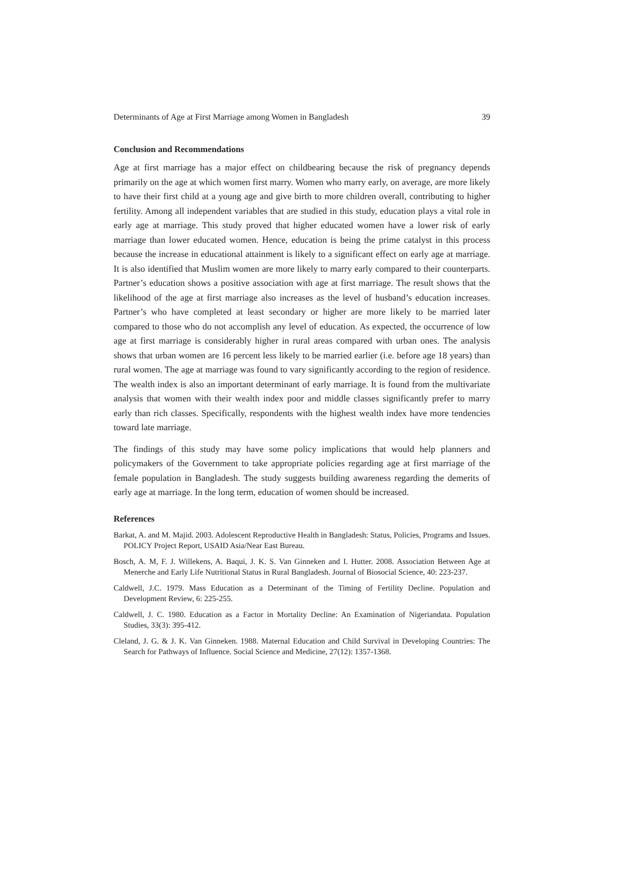Determinants of Age at First Marriage among Women in Bangladesh 39
Conclusion and Recommendations
Age at first marriage has a major effect on childbearing because the risk of pregnancy depends primarily on the age at which women first marry. Women who marry early, on average, are more likely to have their first child at a young age and give birth to more children overall, contributing to higher fertility. Among all independent variables that are studied in this study, education plays a vital role in early age at marriage. This study proved that higher educated women have a lower risk of early marriage than lower educated women. Hence, education is being the prime catalyst in this process because the increase in educational attainment is likely to a significant effect on early age at marriage. It is also identified that Muslim women are more likely to marry early compared to their counterparts. Partner’s education shows a positive association with age at first marriage. The result shows that the likelihood of the age at first marriage also increases as the level of husband’s education increases. Partner’s who have completed at least secondary or higher are more likely to be married later compared to those who do not accomplish any level of education. As expected, the occurrence of low age at first marriage is considerably higher in rural areas compared with urban ones. The analysis shows that urban women are 16 percent less likely to be married earlier (i.e. before age 18 years) than rural women. The age at marriage was found to vary significantly according to the region of residence. The wealth index is also an important determinant of early marriage. It is found from the multivariate analysis that women with their wealth index poor and middle classes significantly prefer to marry early than rich classes. Specifically, respondents with the highest wealth index have more tendencies toward late marriage.
The findings of this study may have some policy implications that would help planners and policymakers of the Government to take appropriate policies regarding age at first marriage of the female population in Bangladesh. The study suggests building awareness regarding the demerits of early age at marriage. In the long term, education of women should be increased.
References
Barkat, A. and M. Majid. 2003. Adolescent Reproductive Health in Bangladesh: Status, Policies, Programs and Issues. POLICY Project Report, USAID Asia/Near East Bureau.
Bosch, A. M, F. J. Willekens, A. Baqui, J. K. S. Van Ginneken and I. Hutter. 2008. Association Between Age at Menerche and Early Life Nutritional Status in Rural Bangladesh. Journal of Biosocial Science, 40: 223-237.
Caldwell, J.C. 1979. Mass Education as a Determinant of the Timing of Fertility Decline. Population and Development Review, 6: 225-255.
Caldwell, J. C. 1980. Education as a Factor in Mortality Decline: An Examination of Nigeriandata. Population Studies, 33(3): 395-412.
Cleland, J. G. & J. K. Van Ginneken. 1988. Maternal Education and Child Survival in Developing Countries: The Search for Pathways of Influence. Social Science and Medicine, 27(12): 1357-1368.